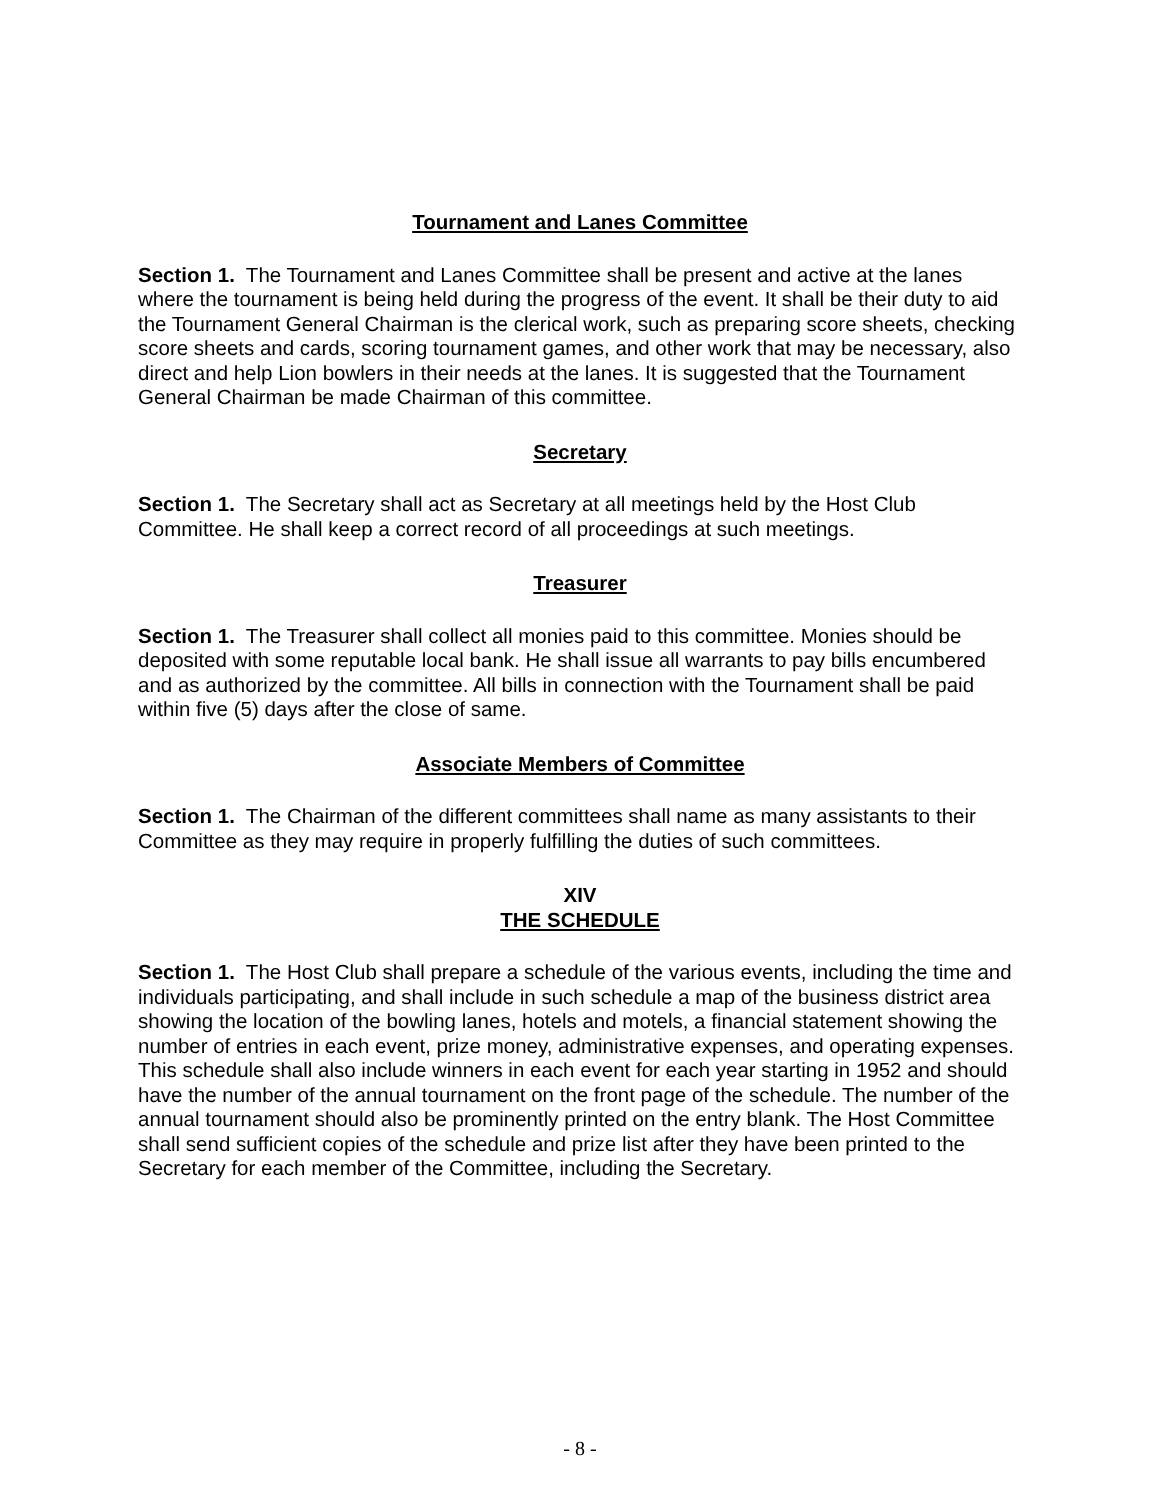Tournament and Lanes Committee
Section 1. The Tournament and Lanes Committee shall be present and active at the lanes where the tournament is being held during the progress of the event. It shall be their duty to aid the Tournament General Chairman is the clerical work, such as preparing score sheets, checking score sheets and cards, scoring tournament games, and other work that may be necessary, also direct and help Lion bowlers in their needs at the lanes. It is suggested that the Tournament General Chairman be made Chairman of this committee.
Secretary
Section 1. The Secretary shall act as Secretary at all meetings held by the Host Club Committee. He shall keep a correct record of all proceedings at such meetings.
Treasurer
Section 1. The Treasurer shall collect all monies paid to this committee. Monies should be deposited with some reputable local bank. He shall issue all warrants to pay bills encumbered and as authorized by the committee. All bills in connection with the Tournament shall be paid within five (5) days after the close of same.
Associate Members of Committee
Section 1. The Chairman of the different committees shall name as many assistants to their Committee as they may require in properly fulfilling the duties of such committees.
XIV
THE SCHEDULE
Section 1. The Host Club shall prepare a schedule of the various events, including the time and individuals participating, and shall include in such schedule a map of the business district area showing the location of the bowling lanes, hotels and motels, a financial statement showing the number of entries in each event, prize money, administrative expenses, and operating expenses. This schedule shall also include winners in each event for each year starting in 1952 and should have the number of the annual tournament on the front page of the schedule. The number of the annual tournament should also be prominently printed on the entry blank. The Host Committee shall send sufficient copies of the schedule and prize list after they have been printed to the Secretary for each member of the Committee, including the Secretary.
- 8 -